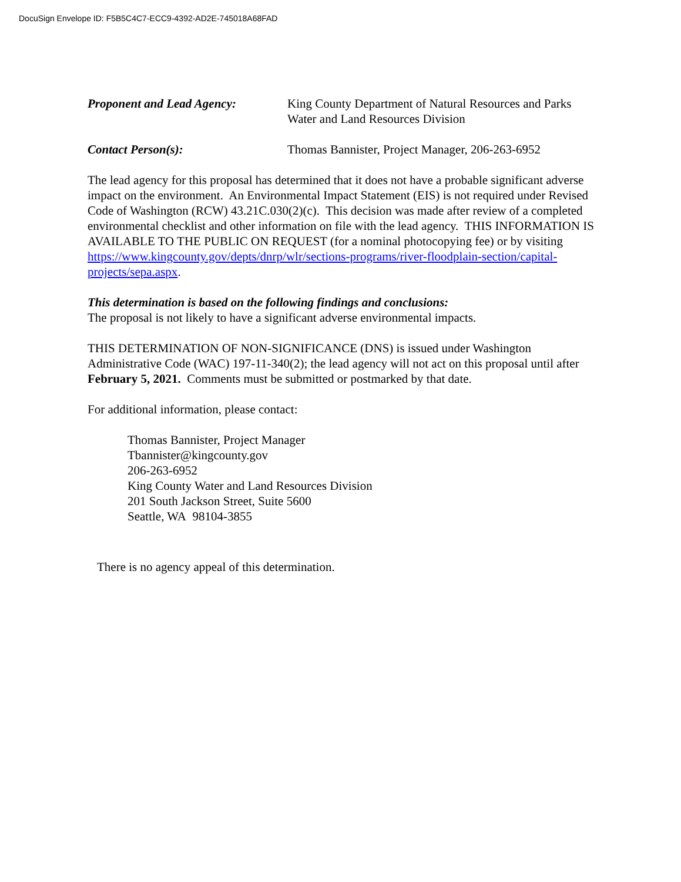DocuSign Envelope ID: F5B5C4C7-ECC9-4392-AD2E-745018A68FAD
Proponent and Lead Agency: King County Department of Natural Resources and Parks
Water and Land Resources Division
Contact Person(s): Thomas Bannister, Project Manager, 206-263-6952
The lead agency for this proposal has determined that it does not have a probable significant adverse impact on the environment. An Environmental Impact Statement (EIS) is not required under Revised Code of Washington (RCW) 43.21C.030(2)(c). This decision was made after review of a completed environmental checklist and other information on file with the lead agency. THIS INFORMATION IS AVAILABLE TO THE PUBLIC ON REQUEST (for a nominal photocopying fee) or by visiting https://www.kingcounty.gov/depts/dnrp/wlr/sections-programs/river-floodplain-section/capital-projects/sepa.aspx.
This determination is based on the following findings and conclusions:
The proposal is not likely to have a significant adverse environmental impacts.
THIS DETERMINATION OF NON-SIGNIFICANCE (DNS) is issued under Washington Administrative Code (WAC) 197-11-340(2); the lead agency will not act on this proposal until after February 5, 2021. Comments must be submitted or postmarked by that date.
For additional information, please contact:
Thomas Bannister, Project Manager
Tbannister@kingcounty.gov
206-263-6952
King County Water and Land Resources Division
201 South Jackson Street, Suite 5600
Seattle, WA 98104-3855
There is no agency appeal of this determination.